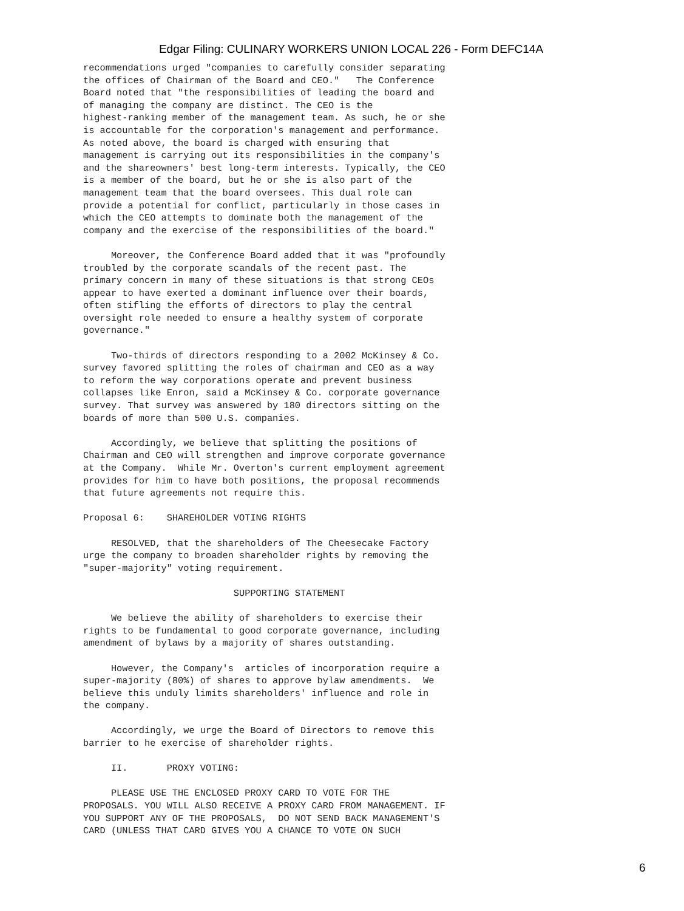Edgar Filing: CULINARY WORKERS UNION LOCAL 226 - Form DEFC14A
recommendations urged "companies to carefully consider separating
the offices of Chairman of the Board and CEO."   The Conference
Board noted that "the responsibilities of leading the board and
of managing the company are distinct. The CEO is the
highest-ranking member of the management team. As such, he or she
is accountable for the corporation's management and performance.
As noted above, the board is charged with ensuring that
management is carrying out its responsibilities in the company's
and the shareowners' best long-term interests. Typically, the CEO
is a member of the board, but he or she is also part of the
management team that the board oversees. This dual role can
provide a potential for conflict, particularly in those cases in
which the CEO attempts to dominate both the management of the
company and the exercise of the responsibilities of the board."

     Moreover, the Conference Board added that it was "profoundly
troubled by the corporate scandals of the recent past. The
primary concern in many of these situations is that strong CEOs
appear to have exerted a dominant influence over their boards,
often stifling the efforts of directors to play the central
oversight role needed to ensure a healthy system of corporate
governance."

     Two-thirds of directors responding to a 2002 McKinsey & Co.
survey favored splitting the roles of chairman and CEO as a way
to reform the way corporations operate and prevent business
collapses like Enron, said a McKinsey & Co. corporate governance
survey. That survey was answered by 180 directors sitting on the
boards of more than 500 U.S. companies.

     Accordingly, we believe that splitting the positions of
Chairman and CEO will strengthen and improve corporate governance
at the Company.  While Mr. Overton's current employment agreement
provides for him to have both positions, the proposal recommends
that future agreements not require this.

Proposal 6:    SHAREHOLDER VOTING RIGHTS

     RESOLVED, that the shareholders of The Cheesecake Factory
urge the company to broaden shareholder rights by removing the
"super-majority" voting requirement.

                           SUPPORTING STATEMENT

     We believe the ability of shareholders to exercise their
rights to be fundamental to good corporate governance, including
amendment of bylaws by a majority of shares outstanding.

     However, the Company's  articles of incorporation require a
super-majority (80%) of shares to approve bylaw amendments.  We
believe this unduly limits shareholders' influence and role in
the company.

     Accordingly, we urge the Board of Directors to remove this
barrier to he exercise of shareholder rights.

     II.       PROXY VOTING:

     PLEASE USE THE ENCLOSED PROXY CARD TO VOTE FOR THE
PROPOSALS. YOU WILL ALSO RECEIVE A PROXY CARD FROM MANAGEMENT. IF
YOU SUPPORT ANY OF THE PROPOSALS,  DO NOT SEND BACK MANAGEMENT'S
CARD (UNLESS THAT CARD GIVES YOU A CHANCE TO VOTE ON SUCH
6